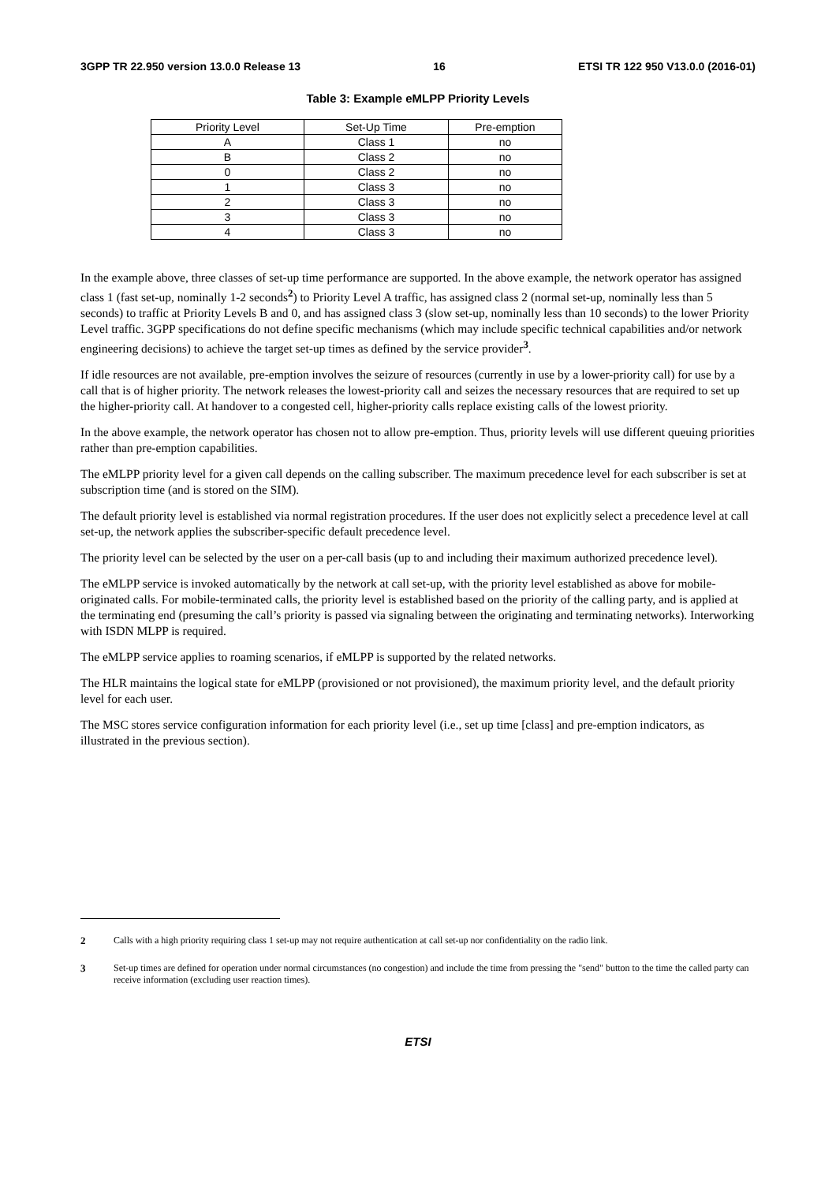3GPP TR 22.950 version 13.0.0 Release 13 16 ETSI TR 122 950 V13.0.0 (2016-01)
Table 3: Example eMLPP Priority Levels
| Priority Level | Set-Up Time | Pre-emption |
| --- | --- | --- |
| A | Class 1 | no |
| B | Class 2 | no |
| 0 | Class 2 | no |
| 1 | Class 3 | no |
| 2 | Class 3 | no |
| 3 | Class 3 | no |
| 4 | Class 3 | no |
In the example above, three classes of set-up time performance are supported. In the above example, the network operator has assigned class 1 (fast set-up, nominally 1-2 seconds<sup>2</sup>) to Priority Level A traffic, has assigned class 2 (normal set-up, nominally less than 5 seconds) to traffic at Priority Levels B and 0, and has assigned class 3 (slow set-up, nominally less than 10 seconds) to the lower Priority Level traffic. 3GPP specifications do not define specific mechanisms (which may include specific technical capabilities and/or network engineering decisions) to achieve the target set-up times as defined by the service provider<sup>3</sup>.
If idle resources are not available, pre-emption involves the seizure of resources (currently in use by a lower-priority call) for use by a call that is of higher priority. The network releases the lowest-priority call and seizes the necessary resources that are required to set up the higher-priority call. At handover to a congested cell, higher-priority calls replace existing calls of the lowest priority.
In the above example, the network operator has chosen not to allow pre-emption. Thus, priority levels will use different queuing priorities rather than pre-emption capabilities.
The eMLPP priority level for a given call depends on the calling subscriber. The maximum precedence level for each subscriber is set at subscription time (and is stored on the SIM).
The default priority level is established via normal registration procedures. If the user does not explicitly select a precedence level at call set-up, the network applies the subscriber-specific default precedence level.
The priority level can be selected by the user on a per-call basis (up to and including their maximum authorized precedence level).
The eMLPP service is invoked automatically by the network at call set-up, with the priority level established as above for mobile-originated calls. For mobile-terminated calls, the priority level is established based on the priority of the calling party, and is applied at the terminating end (presuming the call’s priority is passed via signaling between the originating and terminating networks). Interworking with ISDN MLPP is required.
The eMLPP service applies to roaming scenarios, if eMLPP is supported by the related networks.
The HLR maintains the logical state for eMLPP (provisioned or not provisioned), the maximum priority level, and the default priority level for each user.
The MSC stores service configuration information for each priority level (i.e., set up time [class] and pre-emption indicators, as illustrated in the previous section).
2 Calls with a high priority requiring class 1 set-up may not require authentication at call set-up nor confidentiality on the radio link.
3 Set-up times are defined for operation under normal circumstances (no congestion) and include the time from pressing the "send" button to the time the called party can receive information (excluding user reaction times).
ETSI